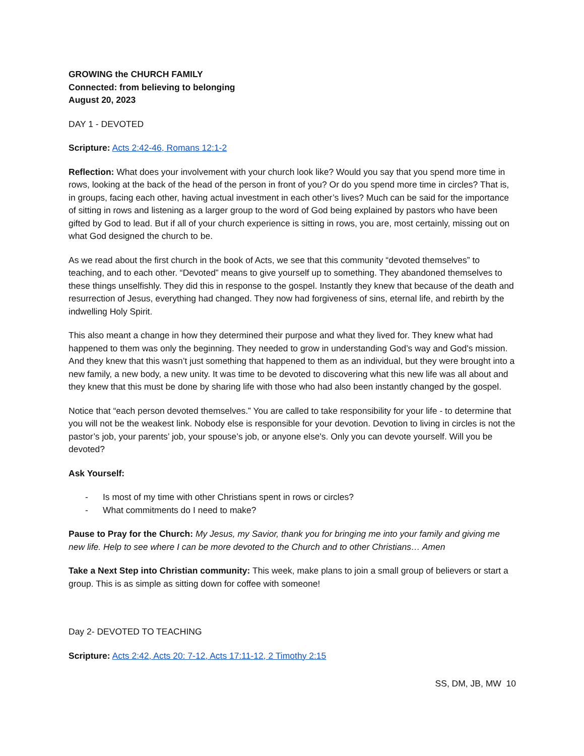GROWING the CHURCH FAMILY
Connected: from believing to belonging
August 20, 2023
DAY 1 - DEVOTED
Scripture: Acts 2:42-46, Romans 12:1-2
Reflection: What does your involvement with your church look like? Would you say that you spend more time in rows, looking at the back of the head of the person in front of you? Or do you spend more time in circles? That is, in groups, facing each other, having actual investment in each other’s lives? Much can be said for the importance of sitting in rows and listening as a larger group to the word of God being explained by pastors who have been gifted by God to lead. But if all of your church experience is sitting in rows, you are, most certainly, missing out on what God designed the church to be.
As we read about the first church in the book of Acts, we see that this community “devoted themselves” to teaching, and to each other. “Devoted” means to give yourself up to something. They abandoned themselves to these things unselfishly. They did this in response to the gospel. Instantly they knew that because of the death and resurrection of Jesus, everything had changed. They now had forgiveness of sins, eternal life, and rebirth by the indwelling Holy Spirit.
This also meant a change in how they determined their purpose and what they lived for. They knew what had happened to them was only the beginning. They needed to grow in understanding God’s way and God's mission. And they knew that this wasn’t just something that happened to them as an individual, but they were brought into a new family, a new body, a new unity. It was time to be devoted to discovering what this new life was all about and they knew that this must be done by sharing life with those who had also been instantly changed by the gospel.
Notice that “each person devoted themselves.” You are called to take responsibility for your life - to determine that you will not be the weakest link. Nobody else is responsible for your devotion. Devotion to living in circles is not the pastor’s job, your parents’ job, your spouse’s job, or anyone else's. Only you can devote yourself. Will you be devoted?
Ask Yourself:
- Is most of my time with other Christians spent in rows or circles?
- What commitments do I need to make?
Pause to Pray for the Church: My Jesus, my Savior, thank you for bringing me into your family and giving me new life. Help to see where I can be more devoted to the Church and to other Christians… Amen
Take a Next Step into Christian community: This week, make plans to join a small group of believers or start a group. This is as simple as sitting down for coffee with someone!
Day 2- DEVOTED TO TEACHING
Scripture: Acts 2:42, Acts 20: 7-12, Acts 17:11-12, 2 Timothy 2:15
SS, DM, JB, MW 10